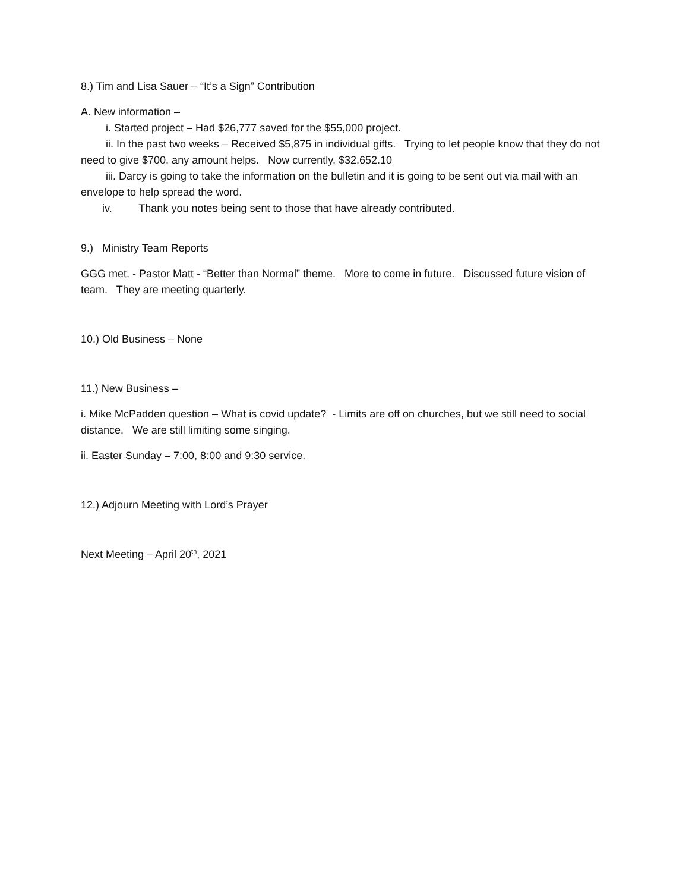8.) Tim and Lisa Sauer – “It’s a Sign” Contribution
A. New information –
i. Started project – Had $26,777 saved for the $55,000 project.
ii. In the past two weeks – Received $5,875 in individual gifts. Trying to let people know that they do not need to give $700, any amount helps. Now currently, $32,652.10
iii. Darcy is going to take the information on the bulletin and it is going to be sent out via mail with an envelope to help spread the word.
iv. Thank you notes being sent to those that have already contributed.
9.) Ministry Team Reports
GGG met. - Pastor Matt - “Better than Normal” theme. More to come in future. Discussed future vision of team. They are meeting quarterly.
10.) Old Business – None
11.) New Business –
i. Mike McPadden question – What is covid update? - Limits are off on churches, but we still need to social distance. We are still limiting some singing.
ii. Easter Sunday – 7:00, 8:00 and 9:30 service.
12.) Adjourn Meeting with Lord’s Prayer
Next Meeting – April 20<sup>th</sup>, 2021